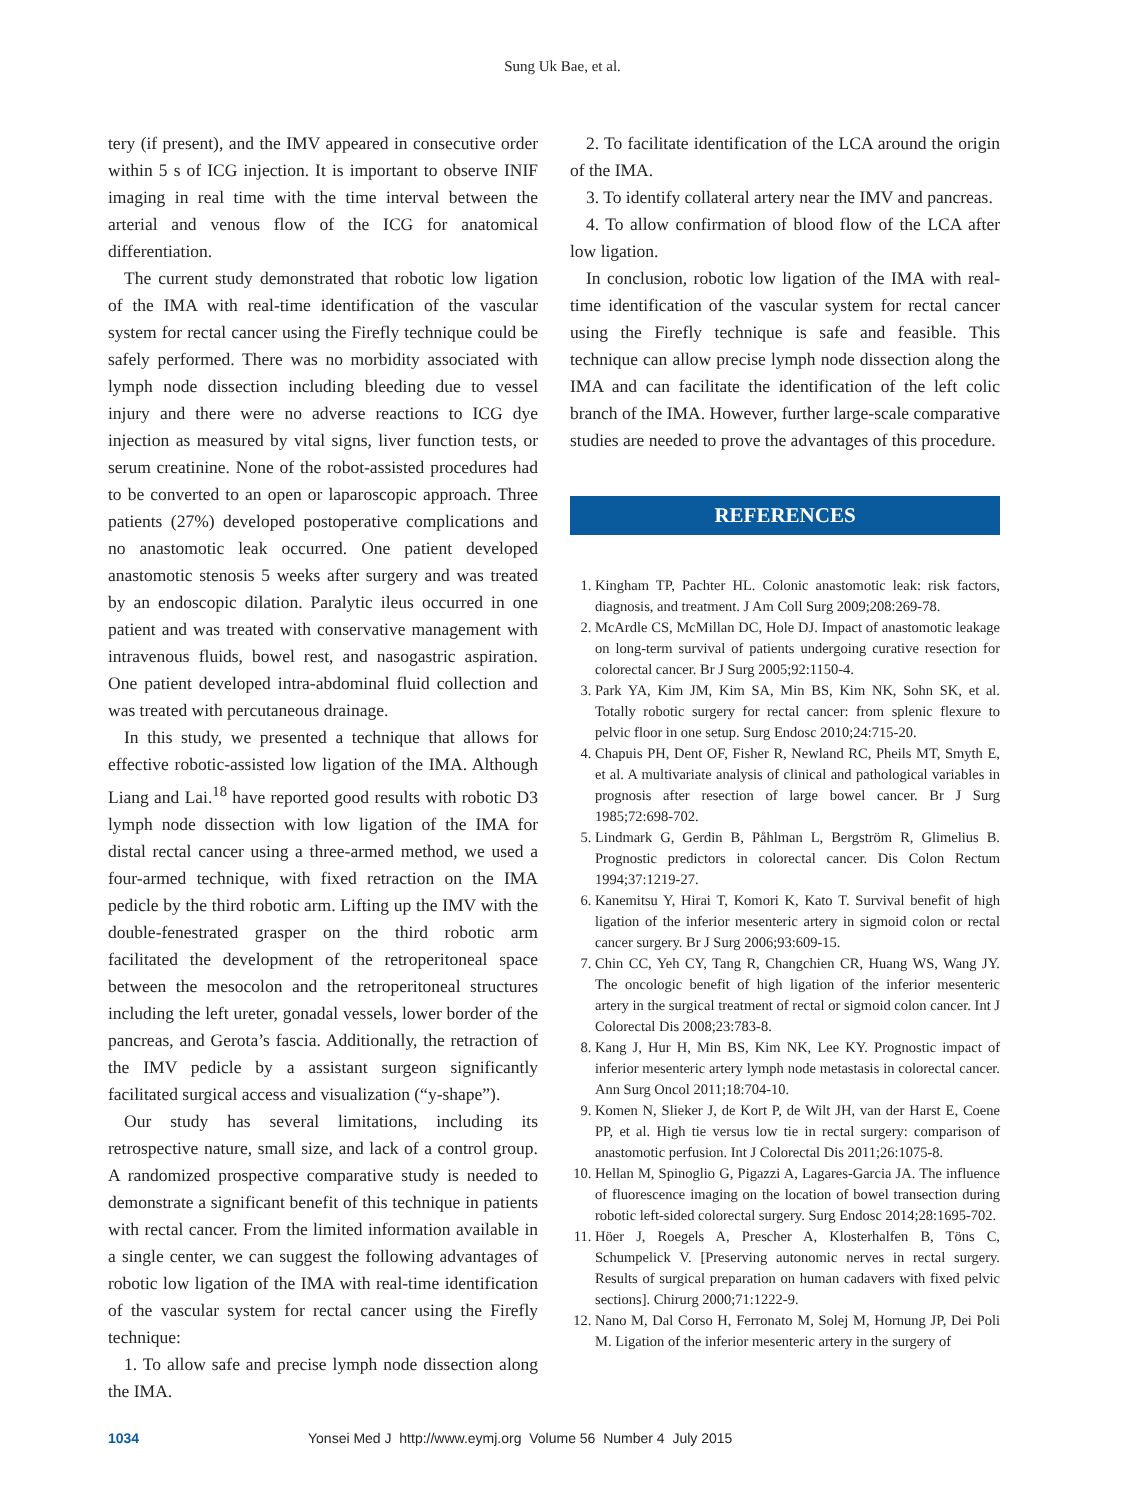Sung Uk Bae, et al.
tery (if present), and the IMV appeared in consecutive order within 5 s of ICG injection. It is important to observe INIF imaging in real time with the time interval between the arterial and venous flow of the ICG for anatomical differentiation.
The current study demonstrated that robotic low ligation of the IMA with real-time identification of the vascular system for rectal cancer using the Firefly technique could be safely performed. There was no morbidity associated with lymph node dissection including bleeding due to vessel injury and there were no adverse reactions to ICG dye injection as measured by vital signs, liver function tests, or serum creatinine. None of the robot-assisted procedures had to be converted to an open or laparoscopic approach. Three patients (27%) developed postoperative complications and no anastomotic leak occurred. One patient developed anastomotic stenosis 5 weeks after surgery and was treated by an endoscopic dilation. Paralytic ileus occurred in one patient and was treated with conservative management with intravenous fluids, bowel rest, and nasogastric aspiration. One patient developed intra-abdominal fluid collection and was treated with percutaneous drainage.
In this study, we presented a technique that allows for effective robotic-assisted low ligation of the IMA. Although Liang and Lai.<sup>18</sup> have reported good results with robotic D3 lymph node dissection with low ligation of the IMA for distal rectal cancer using a three-armed method, we used a four-armed technique, with fixed retraction on the IMA pedicle by the third robotic arm. Lifting up the IMV with the double-fenestrated grasper on the third robotic arm facilitated the development of the retroperitoneal space between the mesocolon and the retroperitoneal structures including the left ureter, gonadal vessels, lower border of the pancreas, and Gerota’s fascia. Additionally, the retraction of the IMV pedicle by a assistant surgeon significantly facilitated surgical access and visualization (“y-shape”).
Our study has several limitations, including its retrospective nature, small size, and lack of a control group. A randomized prospective comparative study is needed to demonstrate a significant benefit of this technique in patients with rectal cancer. From the limited information available in a single center, we can suggest the following advantages of robotic low ligation of the IMA with real-time identification of the vascular system for rectal cancer using the Firefly technique:
1. To allow safe and precise lymph node dissection along the IMA.
2. To facilitate identification of the LCA around the origin of the IMA.
3. To identify collateral artery near the IMV and pancreas.
4. To allow confirmation of blood flow of the LCA after low ligation.
In conclusion, robotic low ligation of the IMA with real-time identification of the vascular system for rectal cancer using the Firefly technique is safe and feasible. This technique can allow precise lymph node dissection along the IMA and can facilitate the identification of the left colic branch of the IMA. However, further large-scale comparative studies are needed to prove the advantages of this procedure.
REFERENCES
1. Kingham TP, Pachter HL. Colonic anastomotic leak: risk factors, diagnosis, and treatment. J Am Coll Surg 2009;208:269-78.
2. McArdle CS, McMillan DC, Hole DJ. Impact of anastomotic leakage on long-term survival of patients undergoing curative resection for colorectal cancer. Br J Surg 2005;92:1150-4.
3. Park YA, Kim JM, Kim SA, Min BS, Kim NK, Sohn SK, et al. Totally robotic surgery for rectal cancer: from splenic flexure to pelvic floor in one setup. Surg Endosc 2010;24:715-20.
4. Chapuis PH, Dent OF, Fisher R, Newland RC, Pheils MT, Smyth E, et al. A multivariate analysis of clinical and pathological variables in prognosis after resection of large bowel cancer. Br J Surg 1985;72:698-702.
5. Lindmark G, Gerdin B, Påhlman L, Bergström R, Glimelius B. Prognostic predictors in colorectal cancer. Dis Colon Rectum 1994;37:1219-27.
6. Kanemitsu Y, Hirai T, Komori K, Kato T. Survival benefit of high ligation of the inferior mesenteric artery in sigmoid colon or rectal cancer surgery. Br J Surg 2006;93:609-15.
7. Chin CC, Yeh CY, Tang R, Changchien CR, Huang WS, Wang JY. The oncologic benefit of high ligation of the inferior mesenteric artery in the surgical treatment of rectal or sigmoid colon cancer. Int J Colorectal Dis 2008;23:783-8.
8. Kang J, Hur H, Min BS, Kim NK, Lee KY. Prognostic impact of inferior mesenteric artery lymph node metastasis in colorectal cancer. Ann Surg Oncol 2011;18:704-10.
9. Komen N, Slieker J, de Kort P, de Wilt JH, van der Harst E, Coene PP, et al. High tie versus low tie in rectal surgery: comparison of anastomotic perfusion. Int J Colorectal Dis 2011;26:1075-8.
10. Hellan M, Spinoglio G, Pigazzi A, Lagares-Garcia JA. The influence of fluorescence imaging on the location of bowel transection during robotic left-sided colorectal surgery. Surg Endosc 2014;28:1695-702.
11. Höer J, Roegels A, Prescher A, Klosterhalfen B, Töns C, Schumpelick V. [Preserving autonomic nerves in rectal surgery. Results of surgical preparation on human cadavers with fixed pelvic sections]. Chirurg 2000;71:1222-9.
12. Nano M, Dal Corso H, Ferronato M, Solej M, Hornung JP, Dei Poli M. Ligation of the inferior mesenteric artery in the surgery of
1034 Yonsei Med J http://www.eymj.org Volume 56 Number 4 July 2015